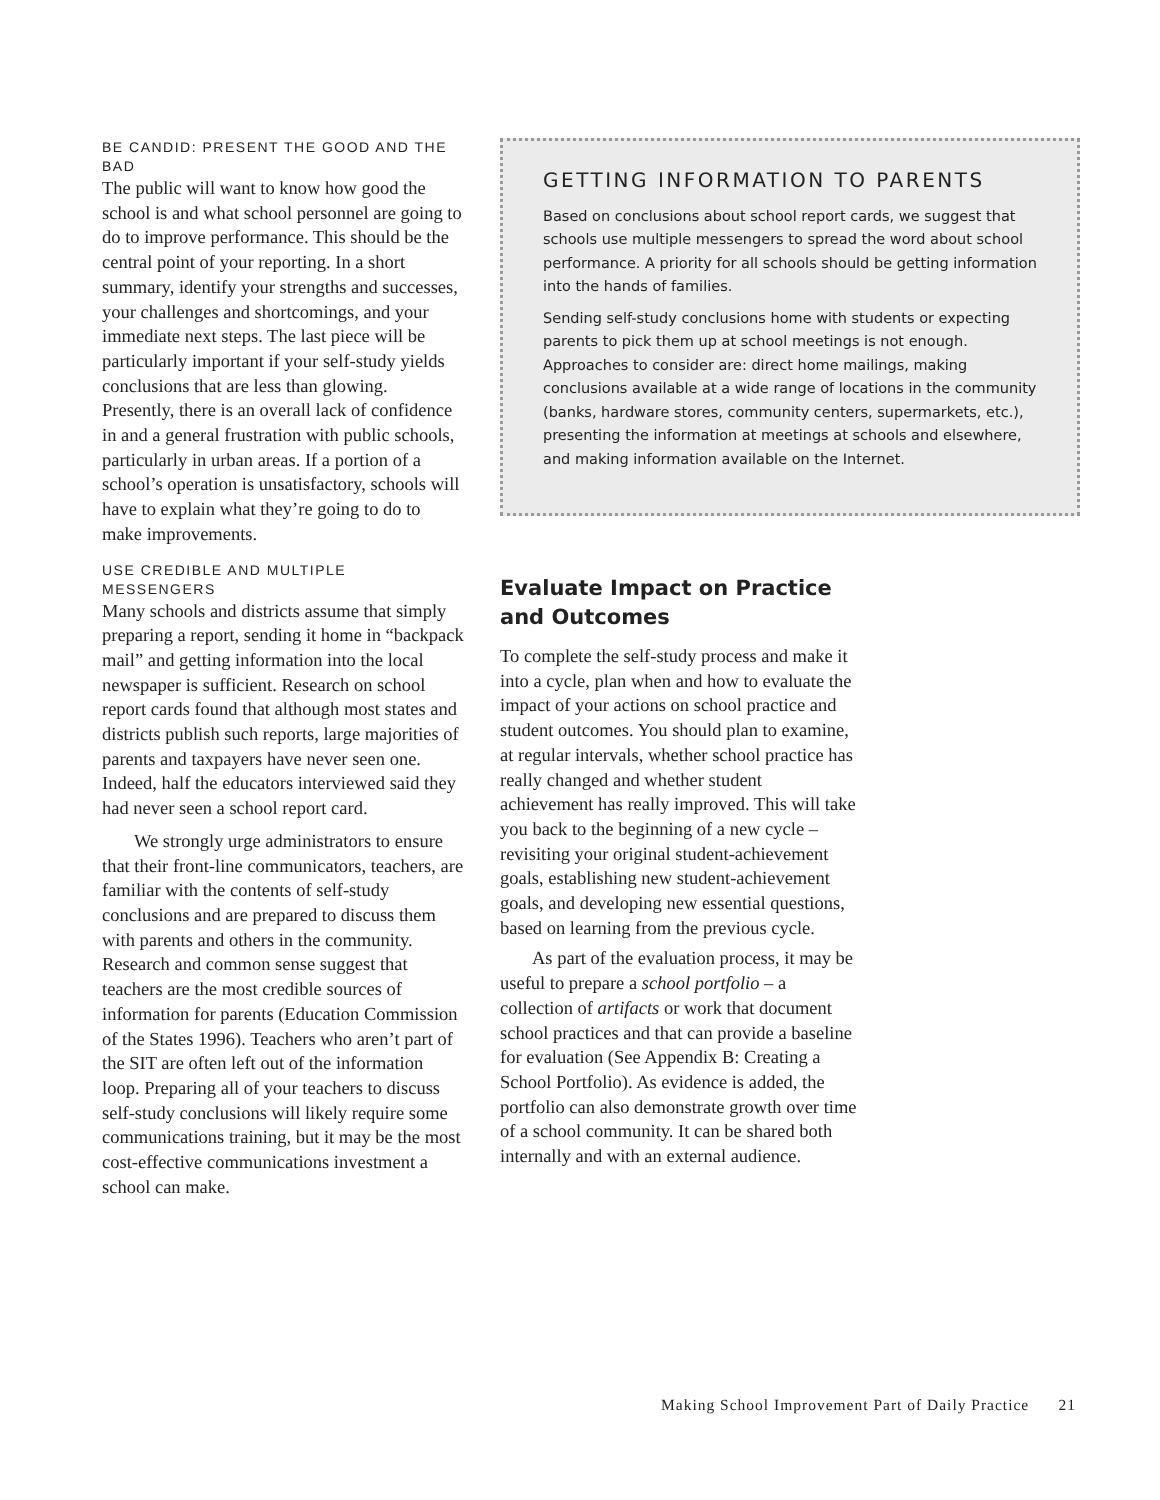BE CANDID: PRESENT THE GOOD AND THE BAD
The public will want to know how good the school is and what school personnel are going to do to improve performance. This should be the central point of your reporting. In a short summary, identify your strengths and successes, your challenges and shortcomings, and your immediate next steps. The last piece will be particularly important if your self-study yields conclusions that are less than glowing. Presently, there is an overall lack of confidence in and a general frustration with public schools, particularly in urban areas. If a portion of a school’s operation is unsatisfactory, schools will have to explain what they’re going to do to make improvements.
USE CREDIBLE AND MULTIPLE MESSENGERS
Many schools and districts assume that simply preparing a report, sending it home in “backpack mail” and getting information into the local newspaper is sufficient. Research on school report cards found that although most states and districts publish such reports, large majorities of parents and taxpayers have never seen one. Indeed, half the educators interviewed said they had never seen a school report card.
We strongly urge administrators to ensure that their front-line communicators, teachers, are familiar with the contents of self-study conclusions and are prepared to discuss them with parents and others in the community. Research and common sense suggest that teachers are the most credible sources of information for parents (Education Commission of the States 1996). Teachers who aren’t part of the SIT are often left out of the information loop. Preparing all of your teachers to discuss self-study conclusions will likely require some communications training, but it may be the most cost-effective communications investment a school can make.
GETTING INFORMATION TO PARENTS
Based on conclusions about school report cards, we suggest that schools use multiple messengers to spread the word about school performance. A priority for all schools should be getting information into the hands of families.
Sending self-study conclusions home with students or expecting parents to pick them up at school meetings is not enough. Approaches to consider are: direct home mailings, making conclusions available at a wide range of locations in the community (banks, hardware stores, community centers, supermarkets, etc.), presenting the information at meetings at schools and elsewhere, and making information available on the Internet.
Evaluate Impact on Practice and Outcomes
To complete the self-study process and make it into a cycle, plan when and how to evaluate the impact of your actions on school practice and student outcomes. You should plan to examine, at regular intervals, whether school practice has really changed and whether student achievement has really improved. This will take you back to the beginning of a new cycle – revisiting your original student-achievement goals, establishing new student-achievement goals, and developing new essential questions, based on learning from the previous cycle.
As part of the evaluation process, it may be useful to prepare a school portfolio – a collection of artifacts or work that document school practices and that can provide a baseline for evaluation (See Appendix B: Creating a School Portfolio). As evidence is added, the portfolio can also demonstrate growth over time of a school community. It can be shared both internally and with an external audience.
Making School Improvement Part of Daily Practice 21